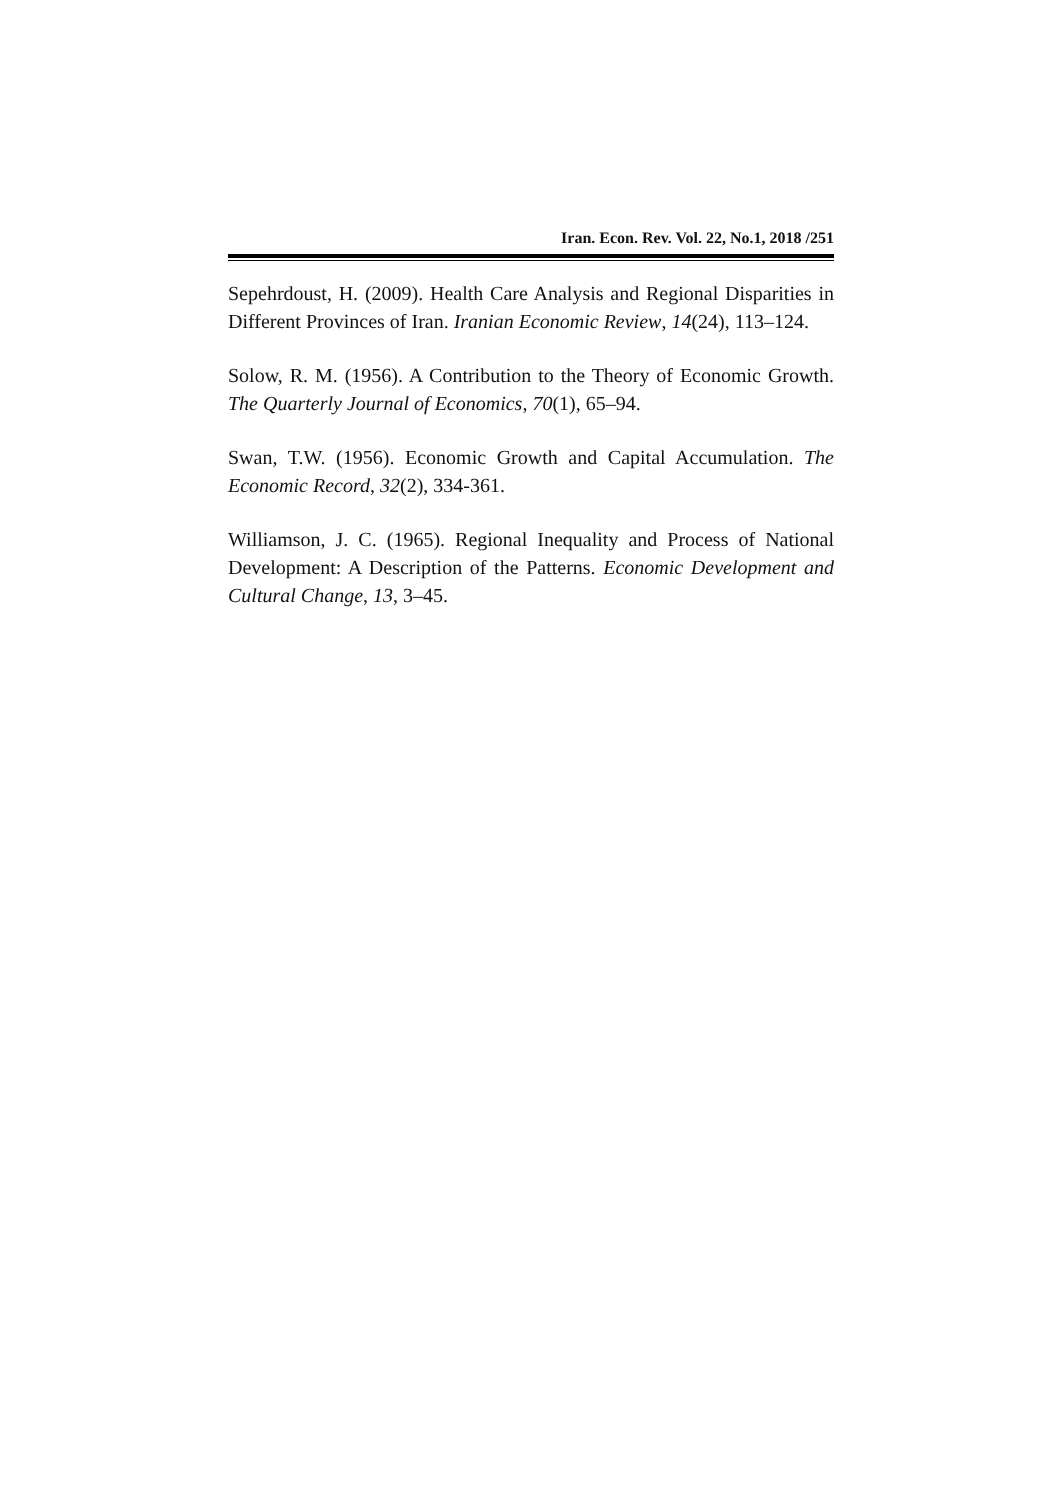Iran. Econ. Rev. Vol. 22, No.1, 2018 /251
Sepehrdoust, H. (2009). Health Care Analysis and Regional Disparities in Different Provinces of Iran. Iranian Economic Review, 14(24), 113–124.
Solow, R. M. (1956). A Contribution to the Theory of Economic Growth. The Quarterly Journal of Economics, 70(1), 65–94.
Swan, T.W. (1956). Economic Growth and Capital Accumulation. The Economic Record, 32(2), 334-361.
Williamson, J. C. (1965). Regional Inequality and Process of National Development: A Description of the Patterns. Economic Development and Cultural Change, 13, 3–45.